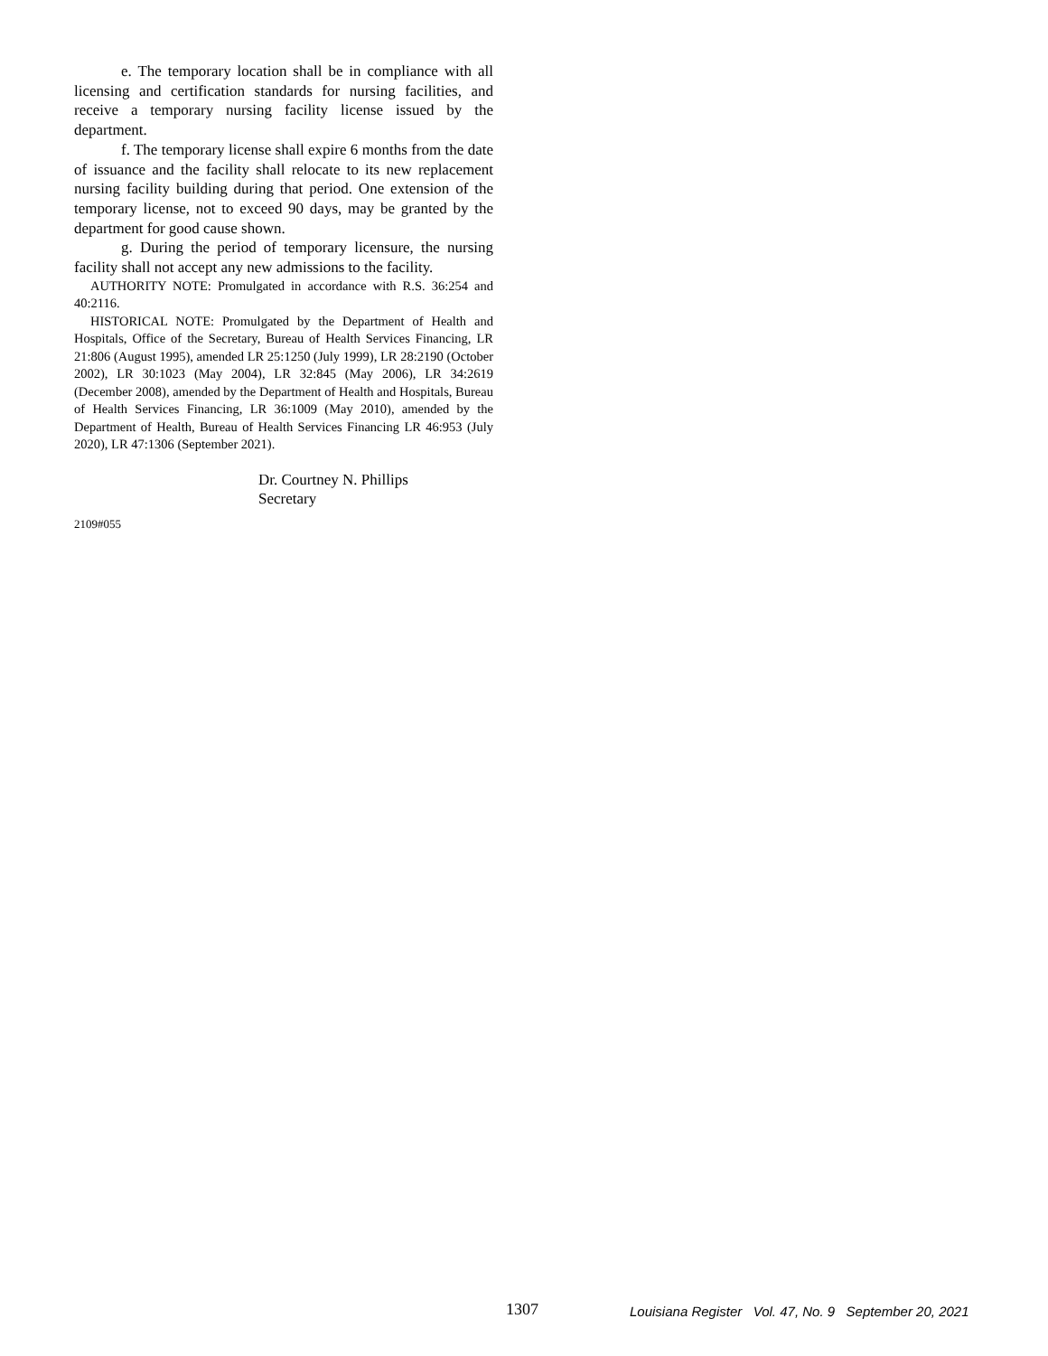e. The temporary location shall be in compliance with all licensing and certification standards for nursing facilities, and receive a temporary nursing facility license issued by the department.
f. The temporary license shall expire 6 months from the date of issuance and the facility shall relocate to its new replacement nursing facility building during that period. One extension of the temporary license, not to exceed 90 days, may be granted by the department for good cause shown.
g. During the period of temporary licensure, the nursing facility shall not accept any new admissions to the facility.
AUTHORITY NOTE: Promulgated in accordance with R.S. 36:254 and 40:2116.
HISTORICAL NOTE: Promulgated by the Department of Health and Hospitals, Office of the Secretary, Bureau of Health Services Financing, LR 21:806 (August 1995), amended LR 25:1250 (July 1999), LR 28:2190 (October 2002), LR 30:1023 (May 2004), LR 32:845 (May 2006), LR 34:2619 (December 2008), amended by the Department of Health and Hospitals, Bureau of Health Services Financing, LR 36:1009 (May 2010), amended by the Department of Health, Bureau of Health Services Financing LR 46:953 (July 2020), LR 47:1306 (September 2021).
Dr. Courtney N. Phillips
Secretary
2109#055
1307 Louisiana Register Vol. 47, No. 9 September 20, 2021